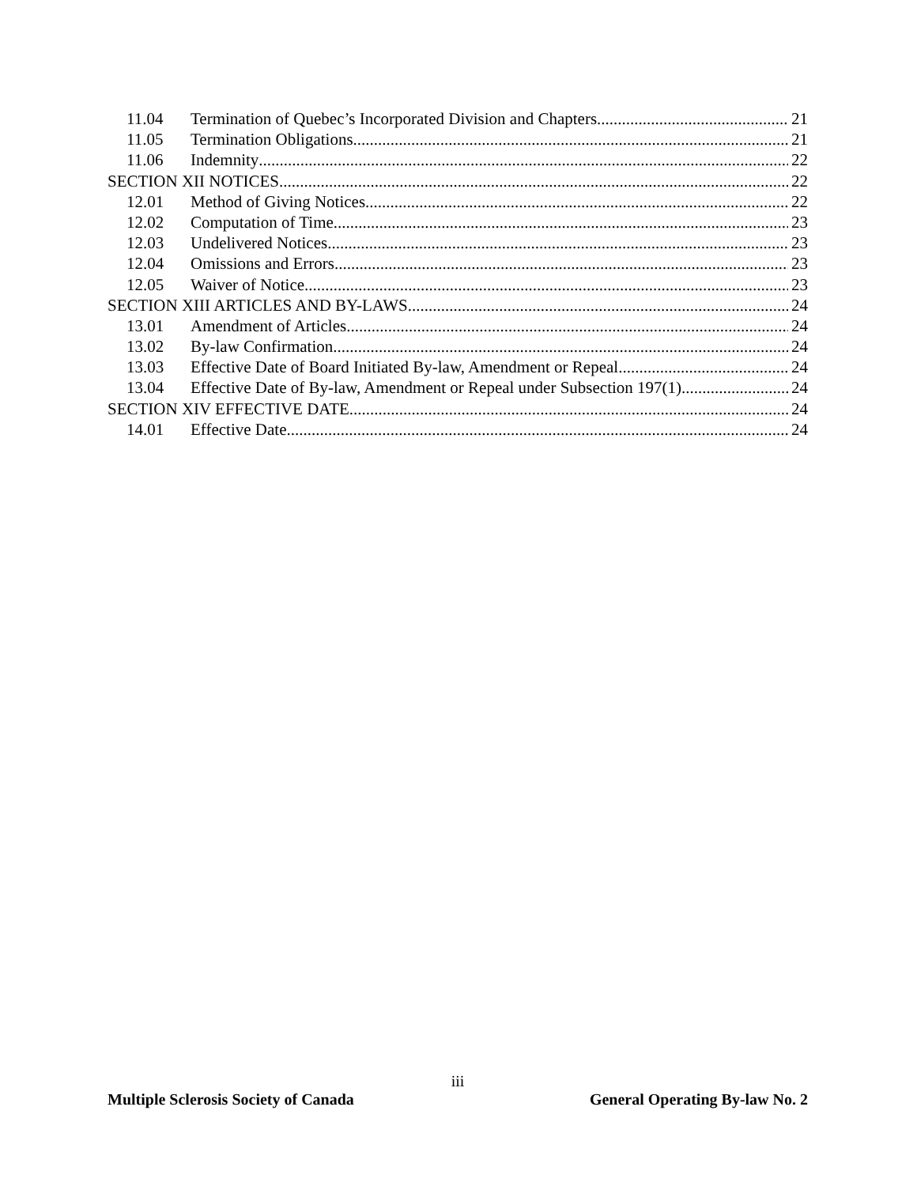11.04 Termination of Quebec’s Incorporated Division and Chapters 21
11.05 Termination Obligations 21
11.06 Indemnity 22
SECTION XII NOTICES 22
12.01 Method of Giving Notices 22
12.02 Computation of Time 23
12.03 Undelivered Notices 23
12.04 Omissions and Errors 23
12.05 Waiver of Notice 23
SECTION XIII ARTICLES AND BY-LAWS 24
13.01 Amendment of Articles 24
13.02 By-law Confirmation 24
13.03 Effective Date of Board Initiated By-law, Amendment or Repeal 24
13.04 Effective Date of By-law, Amendment or Repeal under Subsection 197(1) 24
SECTION XIV EFFECTIVE DATE 24
14.01 Effective Date 24
iii
Multiple Sclerosis Society of Canada General Operating By-law No. 2